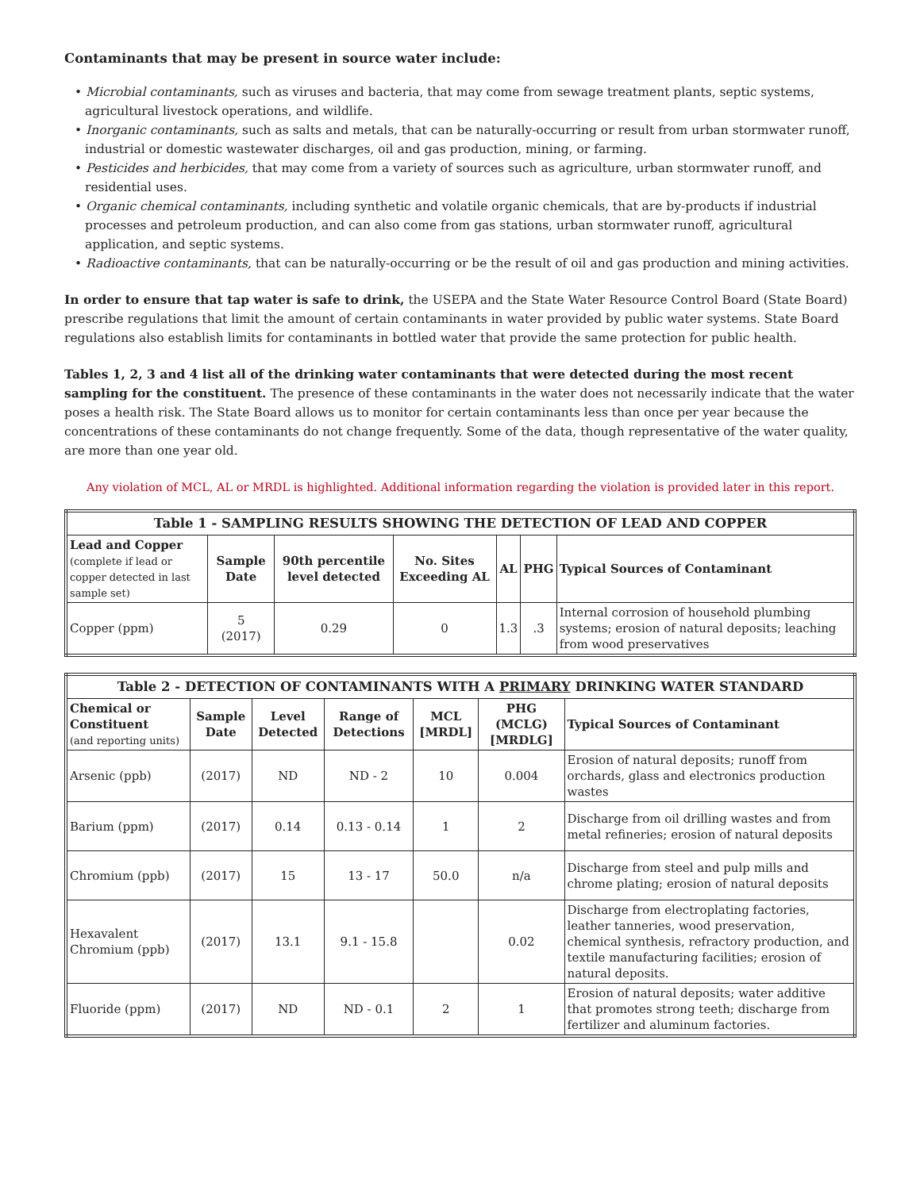Contaminants that may be present in source water include:
• Microbial contaminants, such as viruses and bacteria, that may come from sewage treatment plants, septic systems, agricultural livestock operations, and wildlife.
• Inorganic contaminants, such as salts and metals, that can be naturally-occurring or result from urban stormwater runoff, industrial or domestic wastewater discharges, oil and gas production, mining, or farming.
• Pesticides and herbicides, that may come from a variety of sources such as agriculture, urban stormwater runoff, and residential uses.
• Organic chemical contaminants, including synthetic and volatile organic chemicals, that are by-products if industrial processes and petroleum production, and can also come from gas stations, urban stormwater runoff, agricultural application, and septic systems.
• Radioactive contaminants, that can be naturally-occurring or be the result of oil and gas production and mining activities.
In order to ensure that tap water is safe to drink, the USEPA and the State Water Resource Control Board (State Board) prescribe regulations that limit the amount of certain contaminants in water provided by public water systems. State Board regulations also establish limits for contaminants in bottled water that provide the same protection for public health.
Tables 1, 2, 3 and 4 list all of the drinking water contaminants that were detected during the most recent sampling for the constituent. The presence of these contaminants in the water does not necessarily indicate that the water poses a health risk. The State Board allows us to monitor for certain contaminants less than once per year because the concentrations of these contaminants do not change frequently. Some of the data, though representative of the water quality, are more than one year old.
Any violation of MCL, AL or MRDL is highlighted. Additional information regarding the violation is provided later in this report.
| Table 1 - SAMPLING RESULTS SHOWING THE DETECTION OF LEAD AND COPPER | | | | | | |
| --- | --- | --- | --- | --- | --- | --- |
| Lead and Copper (complete if lead or copper detected in last sample set) | Sample Date | 90th percentile level detected | No. Sites Exceeding AL | AL | PHG | Typical Sources of Contaminant |
| Copper (ppm) | 5 (2017) | 0.29 | 0 | 1.3 | .3 | Internal corrosion of household plumbing systems; erosion of natural deposits; leaching from wood preservatives |
| Table 2 - DETECTION OF CONTAMINANTS WITH A PRIMARY DRINKING WATER STANDARD | | | | | | |
| --- | --- | --- | --- | --- | --- | --- |
| Chemical or Constituent (and reporting units) | Sample Date | Level Detected | Range of Detections | MCL [MRDL] | PHG (MCLG) [MRDLG] | Typical Sources of Contaminant |
| Arsenic (ppb) | (2017) | ND | ND - 2 | 10 | 0.004 | Erosion of natural deposits; runoff from orchards, glass and electronics production wastes |
| Barium (ppm) | (2017) | 0.14 | 0.13 - 0.14 | 1 | 2 | Discharge from oil drilling wastes and from metal refineries; erosion of natural deposits |
| Chromium (ppb) | (2017) | 15 | 13 - 17 | 50.0 | n/a | Discharge from steel and pulp mills and chrome plating; erosion of natural deposits |
| Hexavalent Chromium (ppb) | (2017) | 13.1 | 9.1 - 15.8 | | 0.02 | Discharge from electroplating factories, leather tanneries, wood preservation, chemical synthesis, refractory production, and textile manufacturing facilities; erosion of natural deposits. |
| Fluoride (ppm) | (2017) | ND | ND - 0.1 | 2 | 1 | Erosion of natural deposits; water additive that promotes strong teeth; discharge from fertilizer and aluminum factories. |